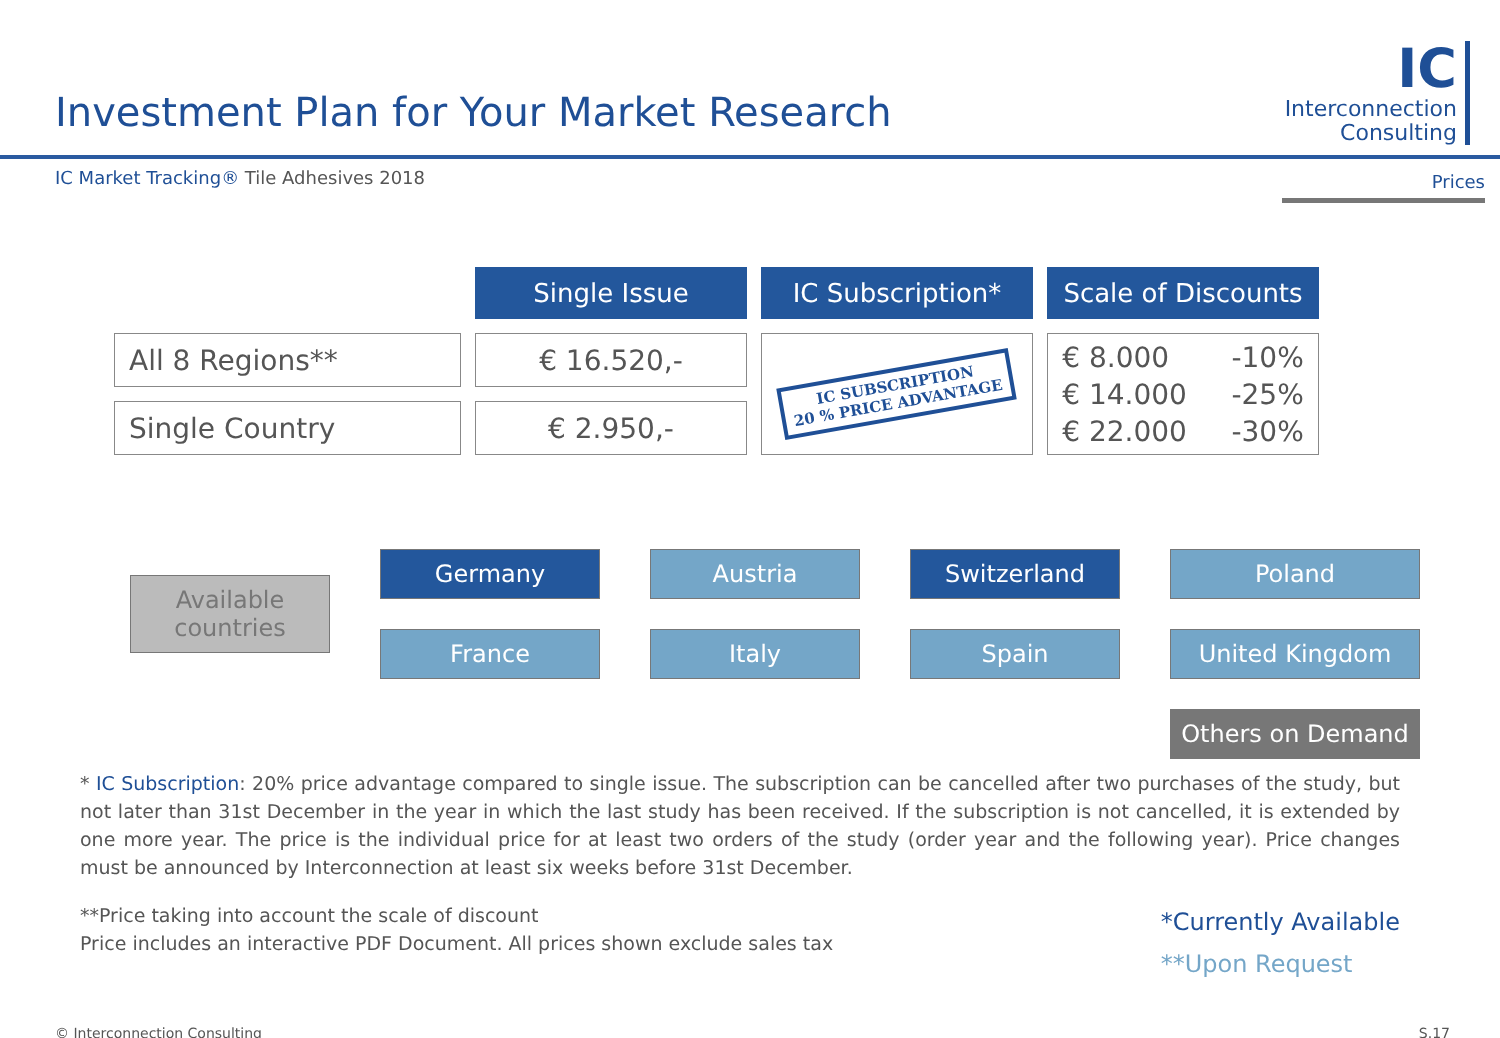Investment Plan for Your Market Research
IC
Interconnection
Consulting
IC Market Tracking® Tile Adhesives 2018
Prices
| | Single Issue | IC Subscription* | Scale of Discounts |
| All 8 Regions** | € 16.520,- | IC SUBSCRIPTION 20 % PRICE ADVANTAGE | € 8.000 -10% € 14.000 -25% € 22.000 -30% |
| Single Country | € 2.950,- | | |
Available countries
Germany
Austria
Switzerland
Poland
France
Italy
Spain
United Kingdom
Others on Demand
* IC Subscription: 20% price advantage compared to single issue. The subscription can be cancelled after two purchases of the study, but not later than 31st December in the year in which the last study has been received. If the subscription is not cancelled, it is extended by one more year. The price is the individual price for at least two orders of the study (order year and the following year). Price changes must be announced by Interconnection at least six weeks before 31st December.
**Price taking into account the scale of discount
Price includes an interactive PDF Document. All prices shown exclude sales tax
*Currently Available
**Upon Request
© Interconnection Consulting S.17